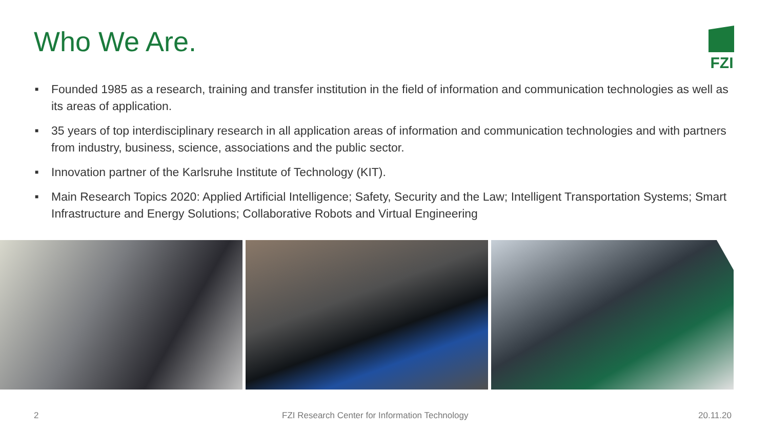Who We Are.
FZI
■ Founded 1985 as a research, training and transfer institution in the field of information and communication technologies as well as its areas of application.
■ 35 years of top interdisciplinary research in all application areas of information and communication technologies and with partners from industry, business, science, associations and the public sector.
■ Innovation partner of the Karlsruhe Institute of Technology (KIT).
■ Main Research Topics 2020: Applied Artificial Intelligence; Safety, Security and the Law; Intelligent Transportation Systems; Smart Infrastructure and Energy Solutions; Collaborative Robots and Virtual Engineering
2
FZI Research Center for Information Technology
20.11.20